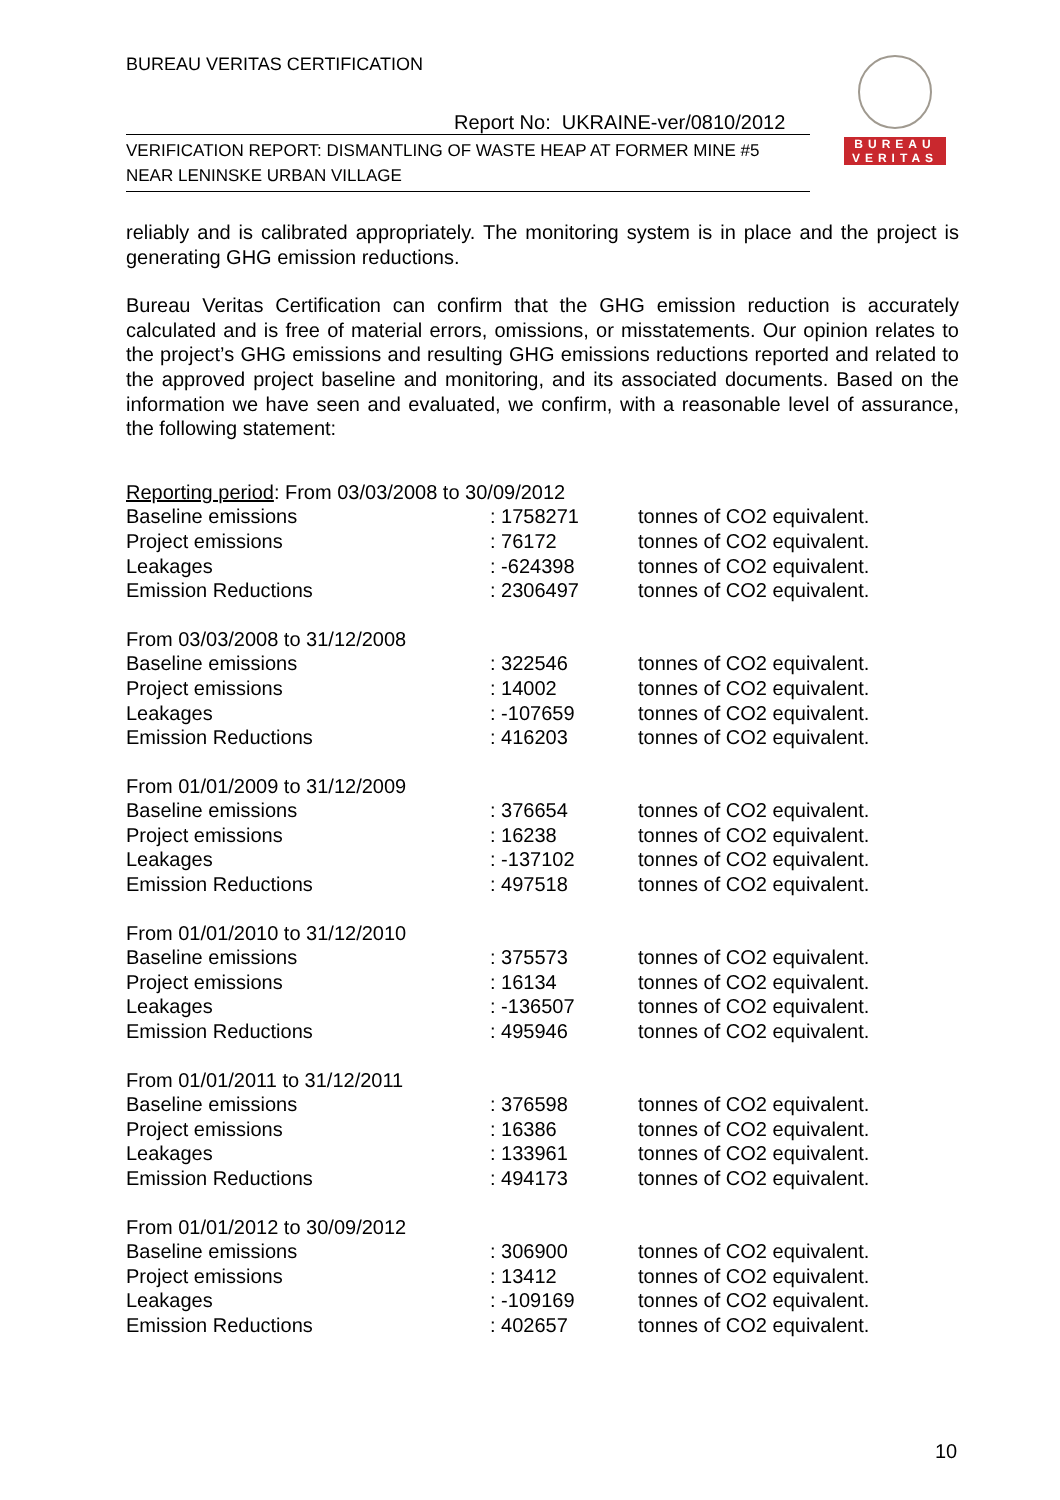BUREAU VERITAS CERTIFICATION
BUREAU
VERITAS
Report No: UKRAINE-ver/0810/2012
VERIFICATION REPORT: DISMANTLING OF WASTE HEAP AT FORMER MINE #5
NEAR LENINSKE URBAN VILLAGE
reliably and is calibrated appropriately. The monitoring system is in place and the project is generating GHG emission reductions.
Bureau Veritas Certification can confirm that the GHG emission reduction is accurately calculated and is free of material errors, omissions, or misstatements. Our opinion relates to the project’s GHG emissions and resulting GHG emissions reductions reported and related to the approved project baseline and monitoring, and its associated documents. Based on the information we have seen and evaluated, we confirm, with a reasonable level of assurance, the following statement:
| Reporting period : From 03/03/2008 to 30/09/2012 | | |
| Baseline emissions | : 1758271 | tonnes of CO2 equivalent. |
| Project emissions | : 76172 | tonnes of CO2 equivalent. |
| Leakages | : -624398 | tonnes of CO2 equivalent. |
| Emission Reductions | : 2306497 | tonnes of CO2 equivalent. |
| From 03/03/2008 to 31/12/2008 | | |
| Baseline emissions | : 322546 | tonnes of CO2 equivalent. |
| Project emissions | : 14002 | tonnes of CO2 equivalent. |
| Leakages | : -107659 | tonnes of CO2 equivalent. |
| Emission Reductions | : 416203 | tonnes of CO2 equivalent. |
| From 01/01/2009 to 31/12/2009 | | |
| Baseline emissions | : 376654 | tonnes of CO2 equivalent. |
| Project emissions | : 16238 | tonnes of CO2 equivalent. |
| Leakages | : -137102 | tonnes of CO2 equivalent. |
| Emission Reductions | : 497518 | tonnes of CO2 equivalent. |
| From 01/01/2010 to 31/12/2010 | | |
| Baseline emissions | : 375573 | tonnes of CO2 equivalent. |
| Project emissions | : 16134 | tonnes of CO2 equivalent. |
| Leakages | : -136507 | tonnes of CO2 equivalent. |
| Emission Reductions | : 495946 | tonnes of CO2 equivalent. |
| From 01/01/2011 to 31/12/2011 | | |
| Baseline emissions | : 376598 | tonnes of CO2 equivalent. |
| Project emissions | : 16386 | tonnes of CO2 equivalent. |
| Leakages | : 133961 | tonnes of CO2 equivalent. |
| Emission Reductions | : 494173 | tonnes of CO2 equivalent. |
| From 01/01/2012 to 30/09/2012 | | |
| Baseline emissions | : 306900 | tonnes of CO2 equivalent. |
| Project emissions | : 13412 | tonnes of CO2 equivalent. |
| Leakages | : -109169 | tonnes of CO2 equivalent. |
| Emission Reductions | : 402657 | tonnes of CO2 equivalent. |
10